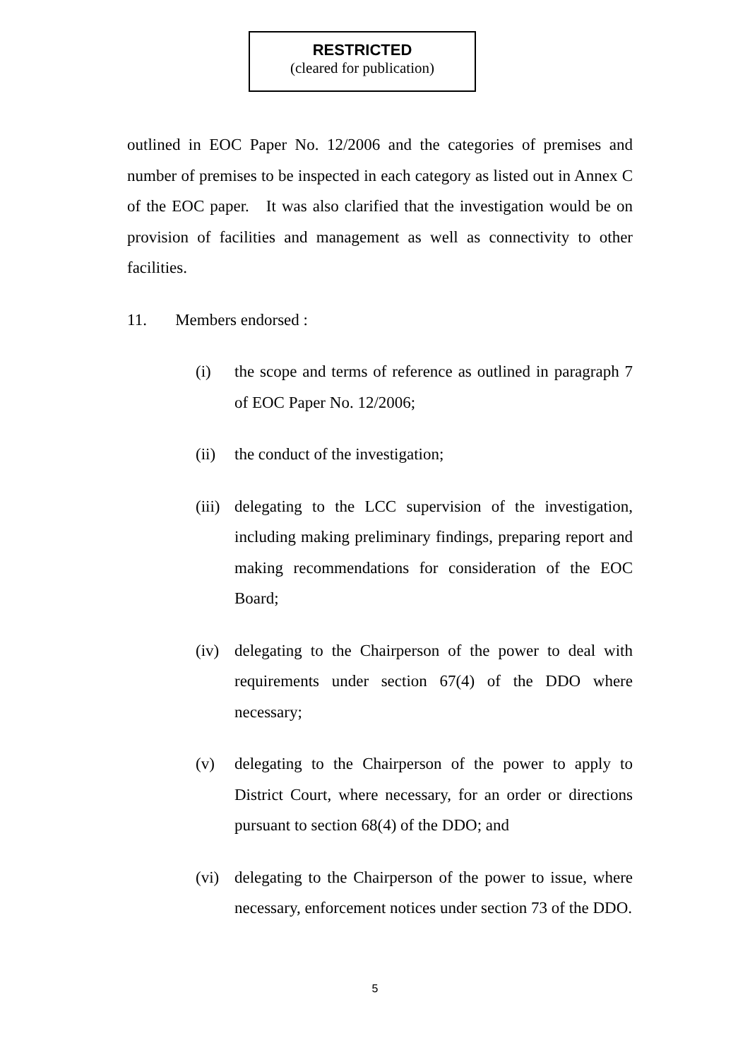RESTRICTED
(cleared for publication)
outlined in EOC Paper No. 12/2006 and the categories of premises and number of premises to be inspected in each category as listed out in Annex C of the EOC paper. It was also clarified that the investigation would be on provision of facilities and management as well as connectivity to other facilities.
11. Members endorsed :
(i) the scope and terms of reference as outlined in paragraph 7 of EOC Paper No. 12/2006;
(ii)
the conduct of the investigation;
(iii)
delegating to the LCC supervision of the investigation, including making preliminary findings, preparing report and making recommendations for consideration of the EOC Board;
(iv)
delegating to the Chairperson of the power to deal with requirements under section 67(4) of the DDO where necessary;
(v) delegating to the Chairperson of the power to apply to District Court, where necessary, for an order or directions pursuant to section 68(4) of the DDO; and
(vi)
delegating to the Chairperson of the power to issue, where necessary, enforcement notices under section 73 of the DDO.
5